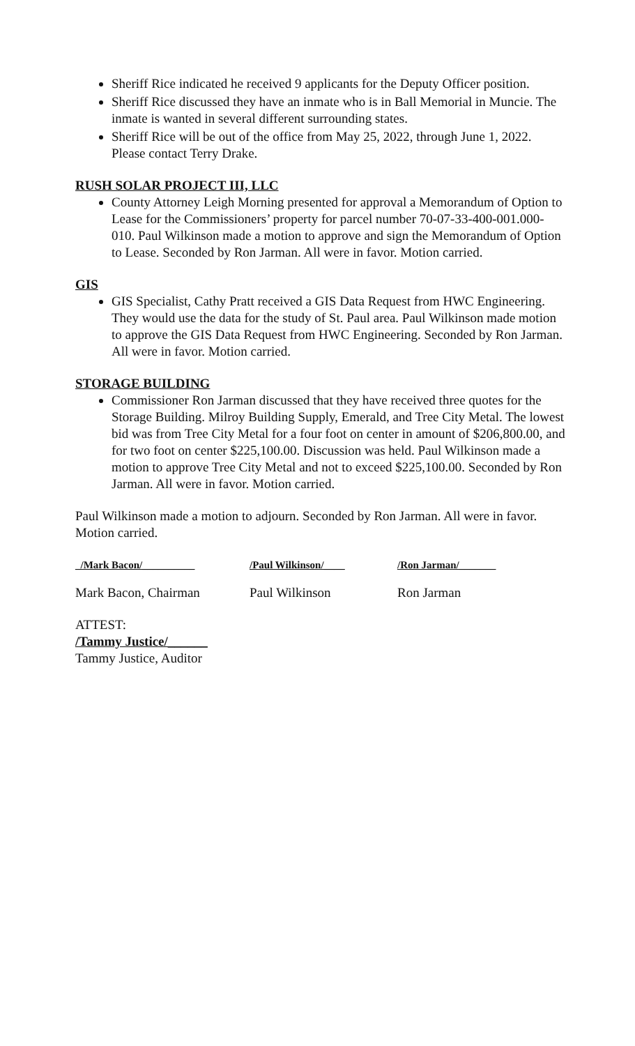Sheriff Rice indicated he received 9 applicants for the Deputy Officer position.
Sheriff Rice discussed they have an inmate who is in Ball Memorial in Muncie. The inmate is wanted in several different surrounding states.
Sheriff Rice will be out of the office from May 25, 2022, through June 1, 2022. Please contact Terry Drake.
RUSH SOLAR PROJECT III, LLC
County Attorney Leigh Morning presented for approval a Memorandum of Option to Lease for the Commissioners’ property for parcel number 70-07-33-400-001.000-010. Paul Wilkinson made a motion to approve and sign the Memorandum of Option to Lease. Seconded by Ron Jarman. All were in favor. Motion carried.
GIS
GIS Specialist, Cathy Pratt received a GIS Data Request from HWC Engineering. They would use the data for the study of St. Paul area. Paul Wilkinson made motion to approve the GIS Data Request from HWC Engineering. Seconded by Ron Jarman. All were in favor. Motion carried.
STORAGE BUILDING
Commissioner Ron Jarman discussed that they have received three quotes for the Storage Building. Milroy Building Supply, Emerald, and Tree City Metal. The lowest bid was from Tree City Metal for a four foot on center in amount of $206,800.00, and for two foot on center $225,100.00. Discussion was held. Paul Wilkinson made a motion to approve Tree City Metal and not to exceed $225,100.00. Seconded by Ron Jarman. All were in favor. Motion carried.
Paul Wilkinson made a motion to adjourn. Seconded by Ron Jarman. All were in favor. Motion carried.
_/Mark Bacon/__________ /Paul Wilkinson/____ /Ron Jarman/_______
Mark Bacon, Chairman Paul Wilkinson Ron Jarman
ATTEST:
/Tammy Justice/______
Tammy Justice, Auditor